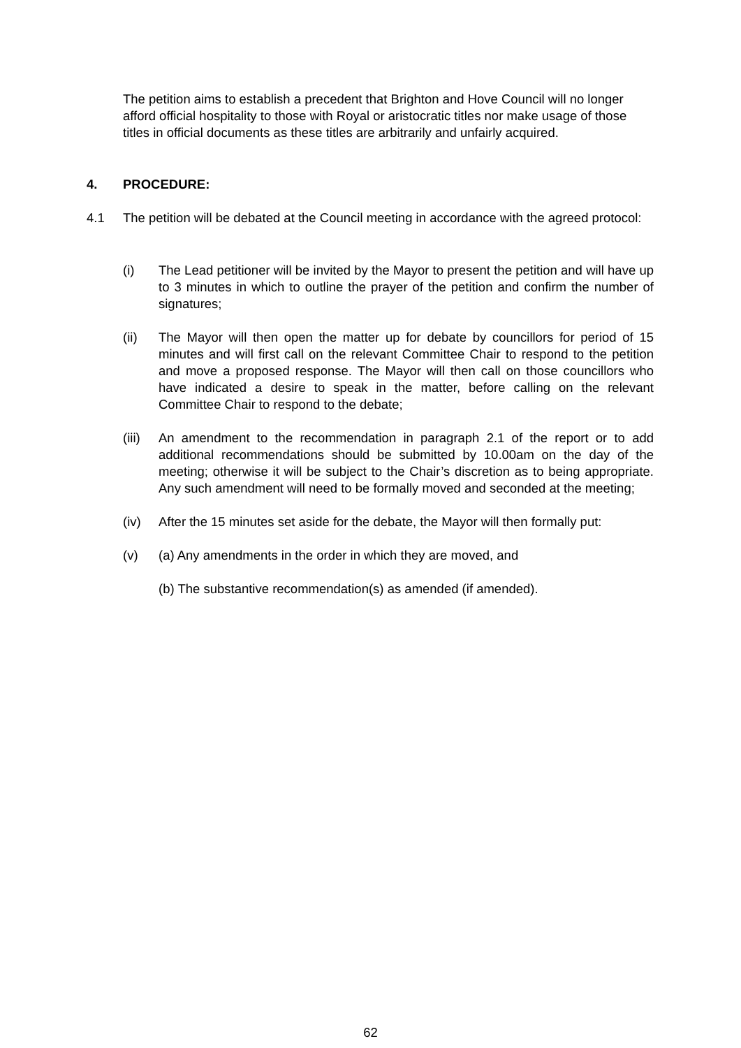The petition aims to establish a precedent that Brighton and Hove Council will no longer afford official hospitality to those with Royal or aristocratic titles nor make usage of those titles in official documents as these titles are arbitrarily and unfairly acquired.
4. PROCEDURE:
4.1 The petition will be debated at the Council meeting in accordance with the agreed protocol:
(i) The Lead petitioner will be invited by the Mayor to present the petition and will have up to 3 minutes in which to outline the prayer of the petition and confirm the number of signatures;
(ii) The Mayor will then open the matter up for debate by councillors for period of 15 minutes and will first call on the relevant Committee Chair to respond to the petition and move a proposed response. The Mayor will then call on those councillors who have indicated a desire to speak in the matter, before calling on the relevant Committee Chair to respond to the debate;
(iii) An amendment to the recommendation in paragraph 2.1 of the report or to add additional recommendations should be submitted by 10.00am on the day of the meeting; otherwise it will be subject to the Chair’s discretion as to being appropriate. Any such amendment will need to be formally moved and seconded at the meeting;
(iv) After the 15 minutes set aside for the debate, the Mayor will then formally put:
(v) (a) Any amendments in the order in which they are moved, and
(b) The substantive recommendation(s) as amended (if amended).
62